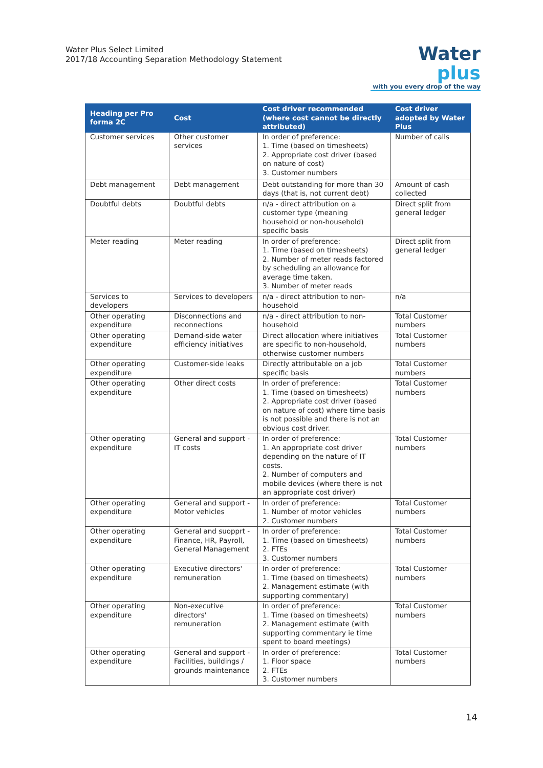Water Plus Select Limited
2017/18 Accounting Separation Methodology Statement
Water plus
with you every drop of the way
| Heading per Pro forma 2C | Cost | Cost driver recommended (where cost cannot be directly attributed) | Cost driver adopted by Water Plus |
| --- | --- | --- | --- |
| Customer services | Other customer services | In order of preference: 1. Time (based on timesheets) 2. Appropriate cost driver (based on nature of cost) 3. Customer numbers | Number of calls |
| Debt management | Debt management | Debt outstanding for more than 30 days (that is, not current debt) | Amount of cash collected |
| Doubtful debts | Doubtful debts | n/a - direct attribution on a customer type (meaning household or non-household) specific basis | Direct split from general ledger |
| Meter reading | Meter reading | In order of preference: 1. Time (based on timesheets) 2. Number of meter reads factored by scheduling an allowance for average time taken. 3. Number of meter reads | Direct split from general ledger |
| Services to developers | Services to developers | n/a - direct attribution to non-household | n/a |
| Other operating expenditure | Disconnections and reconnections | n/a - direct attribution to non-household | Total Customer numbers |
| Other operating expenditure | Demand-side water efficiency initiatives | Direct allocation where initiatives are specific to non-household, otherwise customer numbers | Total Customer numbers |
| Other operating expenditure | Customer-side leaks | Directly attributable on a job specific basis | Total Customer numbers |
| Other operating expenditure | Other direct costs | In order of preference: 1. Time (based on timesheets) 2. Appropriate cost driver (based on nature of cost) where time basis is not possible and there is not an obvious cost driver. | Total Customer numbers |
| Other operating expenditure | General and support - IT costs | In order of preference: 1. An appropriate cost driver depending on the nature of IT costs. 2. Number of computers and mobile devices (where there is not an appropriate cost driver) | Total Customer numbers |
| Other operating expenditure | General and support - Motor vehicles | In order of preference: 1. Number of motor vehicles 2. Customer numbers | Total Customer numbers |
| Other operating expenditure | General and suopprt - Finance, HR, Payroll, General Management | In order of preference: 1. Time (based on timesheets) 2. FTEs 3. Customer numbers | Total Customer numbers |
| Other operating expenditure | Executive directors' remuneration | In order of preference: 1. Time (based on timesheets) 2. Management estimate (with supporting commentary) | Total Customer numbers |
| Other operating expenditure | Non-executive directors' remuneration | In order of preference: 1. Time (based on timesheets) 2. Management estimate (with supporting commentary ie time spent to board meetings) | Total Customer numbers |
| Other operating expenditure | General and support - Facilities, buildings / grounds maintenance | In order of preference: 1. Floor space 2. FTEs 3. Customer numbers | Total Customer numbers |
14